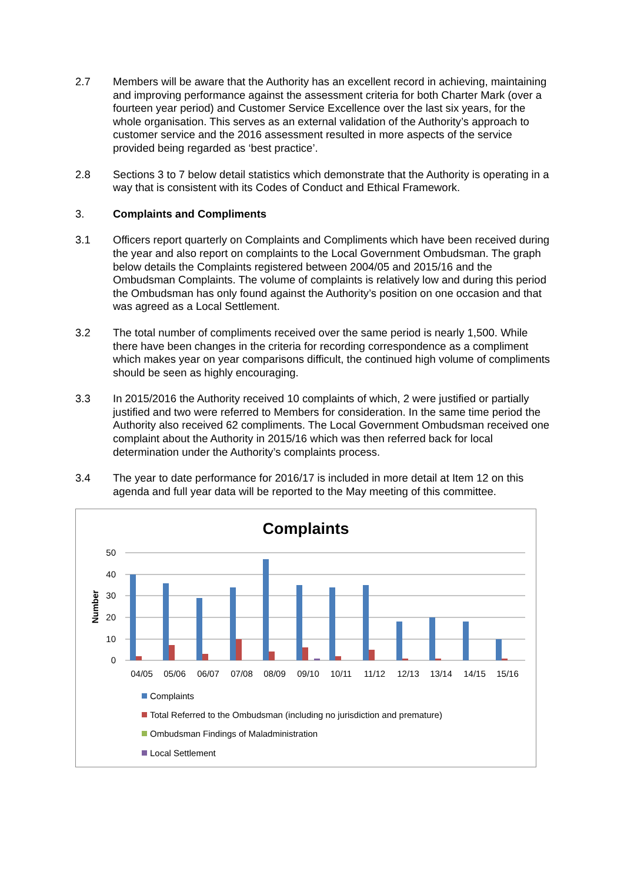2.7 Members will be aware that the Authority has an excellent record in achieving, maintaining and improving performance against the assessment criteria for both Charter Mark (over a fourteen year period) and Customer Service Excellence over the last six years, for the whole organisation. This serves as an external validation of the Authority’s approach to customer service and the 2016 assessment resulted in more aspects of the service provided being regarded as ‘best practice’.
2.8 Sections 3 to 7 below detail statistics which demonstrate that the Authority is operating in a way that is consistent with its Codes of Conduct and Ethical Framework.
3. Complaints and Compliments
3.1 Officers report quarterly on Complaints and Compliments which have been received during the year and also report on complaints to the Local Government Ombudsman. The graph below details the Complaints registered between 2004/05 and 2015/16 and the Ombudsman Complaints. The volume of complaints is relatively low and during this period the Ombudsman has only found against the Authority’s position on one occasion and that was agreed as a Local Settlement.
3.2 The total number of compliments received over the same period is nearly 1,500. While there have been changes in the criteria for recording correspondence as a compliment which makes year on year comparisons difficult, the continued high volume of compliments should be seen as highly encouraging.
3.3 In 2015/2016 the Authority received 10 complaints of which, 2 were justified or partially justified and two were referred to Members for consideration. In the same time period the Authority also received 62 compliments. The Local Government Ombudsman received one complaint about the Authority in 2015/16 which was then referred back for local determination under the Authority’s complaints process.
3.4 The year to date performance for 2016/17 is included in more detail at Item 12 on this agenda and full year data will be reported to the May meeting of this committee.
Complaints
50
40
30
20
10
0
Number
04/05
05/06
06/07
07/08
08/09
09/10
10/11
11/12
12/13
13/14
14/15
15/16
Complaints
Total Referred to the Ombudsman (including no jurisdiction and premature)
Ombudsman Findings of Maladministration
Local Settlement